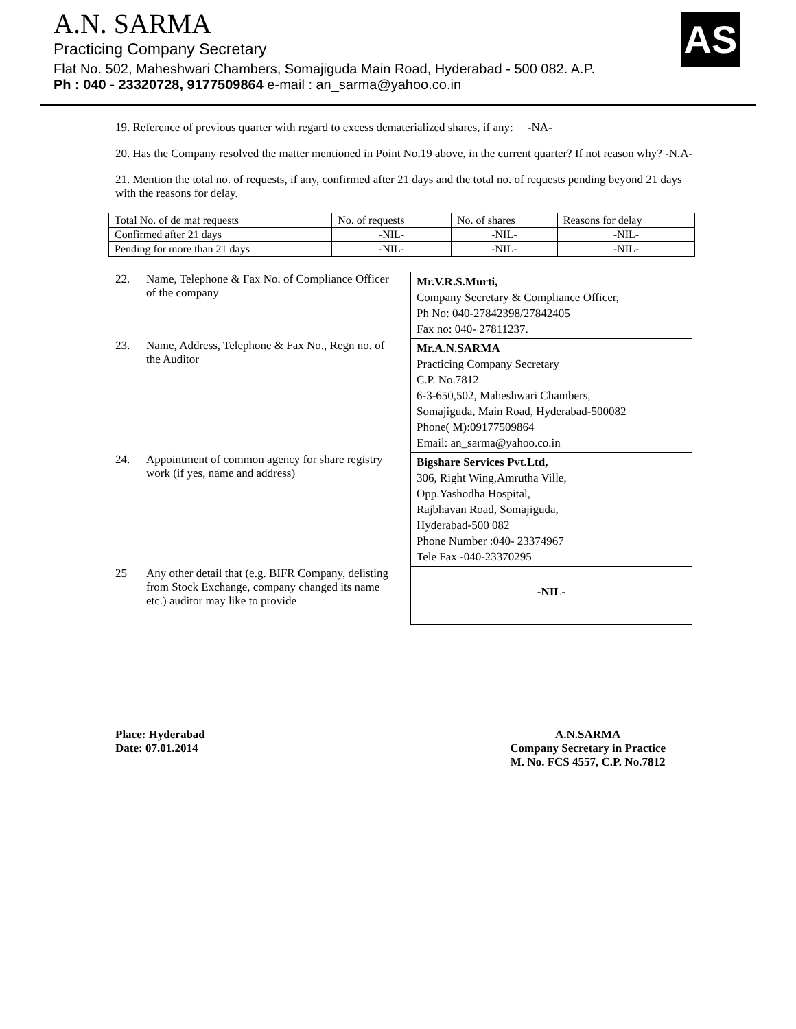A.N. SARMA
Practicing Company Secretary
Flat No. 502, Maheshwari Chambers, Somajiguda Main Road, Hyderabad - 500 082. A.P.
Ph : 040 - 23320728, 9177509864 e-mail : an_sarma@yahoo.co.in
AS
19. Reference of previous quarter with regard to excess dematerialized shares, if any: -NA-
20. Has the Company resolved the matter mentioned in Point No.19 above, in the current quarter? If not reason why? -N.A-
21. Mention the total no. of requests, if any, confirmed after 21 days and the total no. of requests pending beyond 21 days with the reasons for delay.
| Total No. of de mat requests | No. of requests | No. of shares | Reasons for delay |
| Confirmed after 21 days | -NIL- | -NIL- | -NIL- |
| Pending for more than 21 days | -NIL- | -NIL- | -NIL- |
22. Name, Telephone & Fax No. of Compliance Officer of the company
Mr.V.R.S.Murti,
Company Secretary & Compliance Officer,
Ph No: 040-27842398/27842405
Fax no: 040- 27811237.
23. Name, Address, Telephone & Fax No., Regn no. of the Auditor
Mr.A.N.SARMA
Practicing Company Secretary
C.P. No.7812
6-3-650,502, Maheshwari Chambers,
Somajiguda, Main Road, Hyderabad-500082
Phone( M):09177509864
Email: an_sarma@yahoo.co.in
24. Appointment of common agency for share registry work (if yes, name and address)
Bigshare Services Pvt.Ltd,
306, Right Wing,Amrutha Ville,
Opp.Yashodha Hospital,
Rajbhavan Road, Somajiguda,
Hyderabad-500 082
Phone Number :040- 23374967
Tele Fax -040-23370295
25 Any other detail that (e.g. BIFR Company, delisting from Stock Exchange, company changed its name etc.) auditor may like to provide
-NIL-
Place: Hyderabad
Date: 07.01.2014
A.N.SARMA
Company Secretary in Practice
M. No. FCS 4557, C.P. No.7812